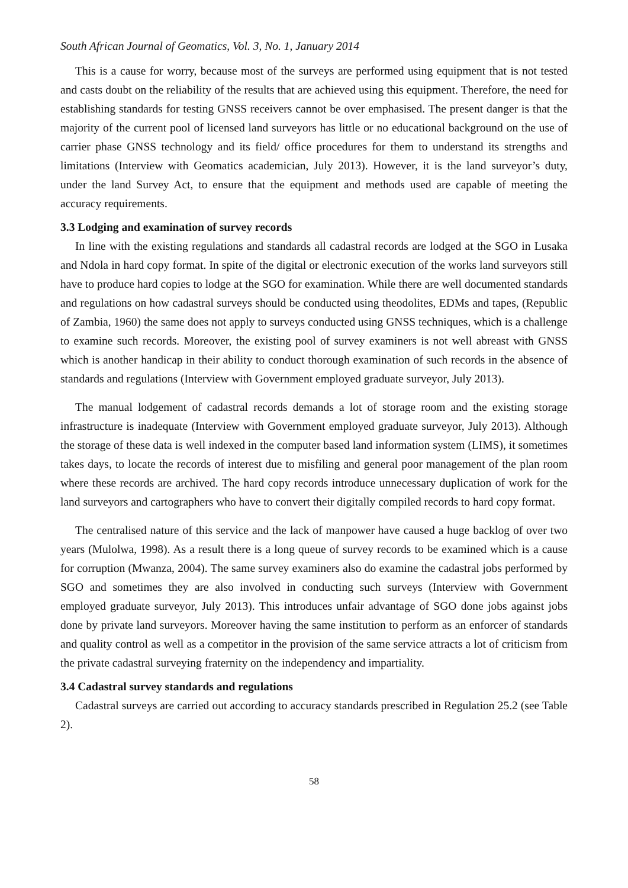South African Journal of Geomatics, Vol. 3, No. 1, January 2014
This is a cause for worry, because most of the surveys are performed using equipment that is not tested and casts doubt on the reliability of the results that are achieved using this equipment. Therefore, the need for establishing standards for testing GNSS receivers cannot be over emphasised. The present danger is that the majority of the current pool of licensed land surveyors has little or no educational background on the use of carrier phase GNSS technology and its field/ office procedures for them to understand its strengths and limitations (Interview with Geomatics academician, July 2013). However, it is the land surveyor’s duty, under the land Survey Act, to ensure that the equipment and methods used are capable of meeting the accuracy requirements.
3.3 Lodging and examination of survey records
In line with the existing regulations and standards all cadastral records are lodged at the SGO in Lusaka and Ndola in hard copy format. In spite of the digital or electronic execution of the works land surveyors still have to produce hard copies to lodge at the SGO for examination. While there are well documented standards and regulations on how cadastral surveys should be conducted using theodolites, EDMs and tapes, (Republic of Zambia, 1960) the same does not apply to surveys conducted using GNSS techniques, which is a challenge to examine such records. Moreover, the existing pool of survey examiners is not well abreast with GNSS which is another handicap in their ability to conduct thorough examination of such records in the absence of standards and regulations (Interview with Government employed graduate surveyor, July 2013).
The manual lodgement of cadastral records demands a lot of storage room and the existing storage infrastructure is inadequate (Interview with Government employed graduate surveyor, July 2013). Although the storage of these data is well indexed in the computer based land information system (LIMS), it sometimes takes days, to locate the records of interest due to misfiling and general poor management of the plan room where these records are archived. The hard copy records introduce unnecessary duplication of work for the land surveyors and cartographers who have to convert their digitally compiled records to hard copy format.
The centralised nature of this service and the lack of manpower have caused a huge backlog of over two years (Mulolwa, 1998). As a result there is a long queue of survey records to be examined which is a cause for corruption (Mwanza, 2004). The same survey examiners also do examine the cadastral jobs performed by SGO and sometimes they are also involved in conducting such surveys (Interview with Government employed graduate surveyor, July 2013). This introduces unfair advantage of SGO done jobs against jobs done by private land surveyors. Moreover having the same institution to perform as an enforcer of standards and quality control as well as a competitor in the provision of the same service attracts a lot of criticism from the private cadastral surveying fraternity on the independency and impartiality.
3.4 Cadastral survey standards and regulations
Cadastral surveys are carried out according to accuracy standards prescribed in Regulation 25.2 (see Table 2).
58